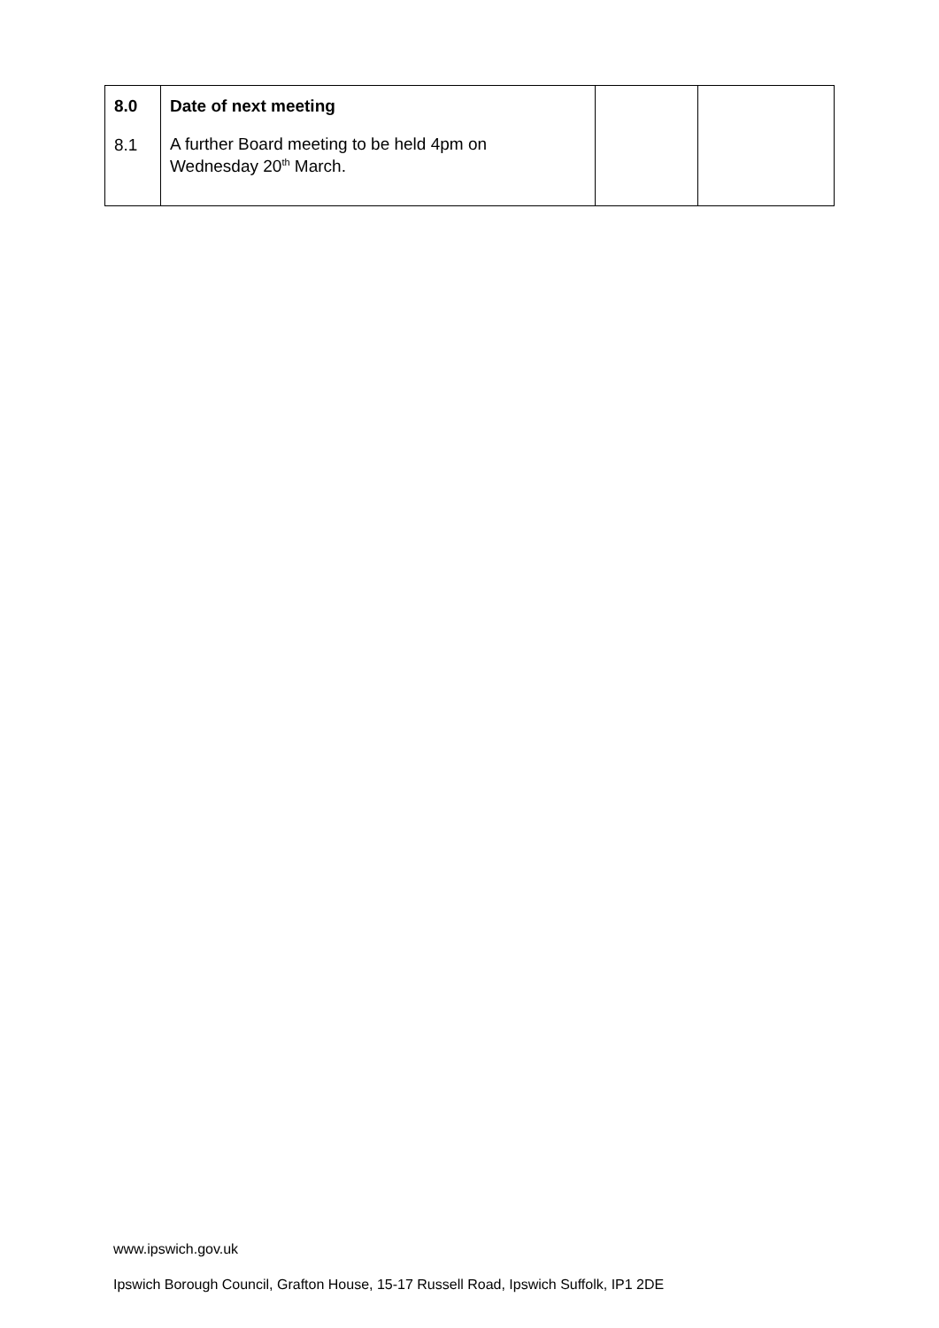| 8.0 8.1 | Date of next meeting A further Board meeting to be held 4pm on Wednesday 20<sup>th</sup> March. | | |
www.ipswich.gov.uk
Ipswich Borough Council, Grafton House, 15-17 Russell Road, Ipswich Suffolk, IP1 2DE